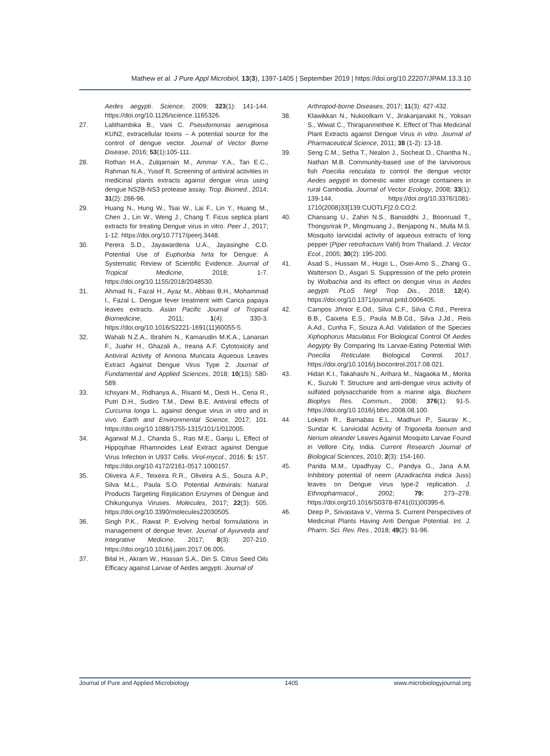Mathew et al. J Pure Appl Microbiol, 13(3), 1397-1405 | September 2019 | https://doi.org/10.22207/JPAM.13.3.10
Aedes aegypti. Science, 2009; 323(1): 141-144. https://doi.org/10.1126/science.1165326.
27. Lalithambika B., Vani C. Pseudomonas aeruginosa KUN2, extracellular toxins – A potential source for the control of dengue vector. Journal of Vector Borne Disease, 2016; 53(1):105-111.
28. Rothan H.A., Zulqarnain M., Ammar Y.A., Tan E.C., Rahman N.A., Yusof R. Screening of antiviral activities in medicinal plants extracts against dengue virus using dengue NS2B-NS3 protease assay. Trop. Biomed., 2014; 31(2): 286-96.
29. Huang N., Hung W., Tsai W., Lai F., Lin Y., Huang M., Chen J., Lin W., Weng J., Chang T. Ficus septica plant extracts for treating Dengue virus in vitro. Peer J., 2017; 1-12. https://doi.org/10.7717/peerj.3448.
30. Perera S.D., Jayawardena U.A., Jayasinghe C.D. Potential Use of Euphorbia hirta for Dengue: A Systematic Review of Scientific Evidence. Journal of Tropical Medicine, 2018; 1-7. https://doi.org/10.1155/2018/2048530.
31. Ahmad N., Fazal H., Ayaz M., Abbasi B.H., Mohammad I., Fazal L. Dengue fever treatment with Carica papaya leaves extracts. Asian Pacific Journal of Tropical Biomedicine, 2011; 1(4): 330-3. https://doi.org/10.1016/S2221-1691(11)60055-5.
32. Wahab N.Z.A., Ibrahim N., Kamarudin M.K.A., Lananan F., Juahir H., Ghazali A., Ireana A.F. Cytotoxicity and Antiviral Activity of Annona Muricata Aqueous Leaves Extract Against Dengue Virus Type 2. Journal of Fundamental and Applied Sciences, 2018; 10(1S): 580-589.
33. Ichsyani M., Ridhanya A., Risanti M., Desti H., Ceria R., Putri D.H., Sudiro T.M., Dewi B.E. Antiviral effects of Curcuma longa L. against dengue virus in vitro and in vivo. Earth and Environmental Science, 2017; 101. https://doi.org/10.1088/1755-1315/101/1/012005.
34. Agarwal M.J., Chanda S., Rao M.E., Ganju L. Effect of Hippophae Rhamnoides Leaf Extract against Dengue Virus Infection in U937 Cells. Virol-mycol., 2016; 5: 157. https://doi.org/10.4172/2161-0517.1000157.
35. Oliveira A.F., Teixeira R.R., Oliveira A.S., Souza A.P., Silva M.L., Paula S.O. Potential Antivirals: Natural Products Targeting Replication Enzymes of Dengue and Chikungunya Viruses. Molecules, 2017; 22(3): 505. https://doi.org/10.3390/molecules22030505.
36. Singh P.K., Rawat P. Evolving herbal formulations in management of dengue fever. Journal of Ayurveda and Integrative Medicine, 2017; 8(3): 207-210. https://doi.org/10.1016/j.jaim.2017.06.005.
37. Bilal H., Akram W., Hassan S.A., Din S. Citrus Seed Oils Efficacy against Larvae of Aedes aegypti. Journal of
Arthropod-borne Diseases, 2017; 11(3): 427-432.
38. Klawikkan N., Nukoolkarn V., Jirakanjanakit N., Yoksan S., Wiwat C., Thirapanmethee K. Effect of Thai Medicinal Plant Extracts against Dengue Virus in vitro. Journal of Pharmaceutical Science, 2011; 38 (1-2): 13-18.
39. Seng C.M., Setha T., Nealon J., Socheat D., Chantha N., Nathan M.B. Community-based use of the larvivorous fish Poecilia reticulata to control the dengue vector Aedes aegypti in domestic water storage containers in rural Cambodia. Journal of Vector Ecology, 2008; 33(1): 139-144. https://doi.org/10.3376/1081-1710(2008)33[139:CUOTLF]2.0.CO;2.
40. Chansang U., Zahiri N.S., Bansiddhi J., Boonruad T., Thongsrirak P., Mingmuang J., Benjapong N., Mulla M.S. Mosquito larvicidal activity of aqueous extracts of long pepper (Piper retrofractum Vahl) from Thailand. J. Vector Ecol., 2005; 30(2): 195-200.
41. Asad S., Hussain M., Hugo L., Osei-Amo S., Zhang G., Watterson D., Asgari S. Suppression of the pelo protein by Wolbachia and its effect on dengue virus in Aedes aegypti. PLoS Negl Trop Dis., 2018; 12(4). https://doi.org/10.1371/journal.pntd.0006405.
42. Campos Jתnior E.Od., Silva C.F., Silva C.Rd., Pereira B.B., Caixeta E.S., Paula M.B.Cd., Silva J.Jd., Reis A.Ad., Cunha F., Souza A.Ad. Validation of the Species Xiphophorus Maculatus For Biological Control Of Aedes Aegypty By Comparing Its Larvae-Eating Potential With Poecilia Reticulate. Biological Control. 2017. https://doi.org/10.1016/j.biocontrol.2017.08.021.
43. Hidari K.I., Takahashi N., Arihara M., Nagaoka M., Morita K., Suzuki T. Structure and anti-dengue virus activity of sulfated polysaccharide from a marine alga. Biochem Biophys Res. Commun., 2008; 376(1): 91-5. https://doi.org/10.1016/j.bbrc.2008.08.100.
44. Lokesh R., Barnabas E.L., Madhuri P., Saurav K., Sundar K. Larvicidal Activity of Trigonella foenum and Nerium oleander Leaves Against Mosquito Larvae Found in Vellore City, India. Current Research Journal of Biological Sciences, 2010; 2(3): 154-160.
45. Parida M.M., Upadhyay C., Pandya G., Jana A.M. Inhibitory potential of neem (Azadirachta indica Juss) leaves on Dengue virus type-2 replication. J. Ethnopharmacol., 2002; 79: 273–278. https://doi.org/10.1016/S0378-8741(01)00395-6.
46. Deep P., Srivastava V., Verma S. Current Perspectives of Medicinal Plants Having Anti Dengue Potential. Int. J. Pharm. Sci. Rev. Res., 2018; 49(2): 91-96.
Journal of Pure and Applied Microbiology 1405 www.microbiologyjournal.org